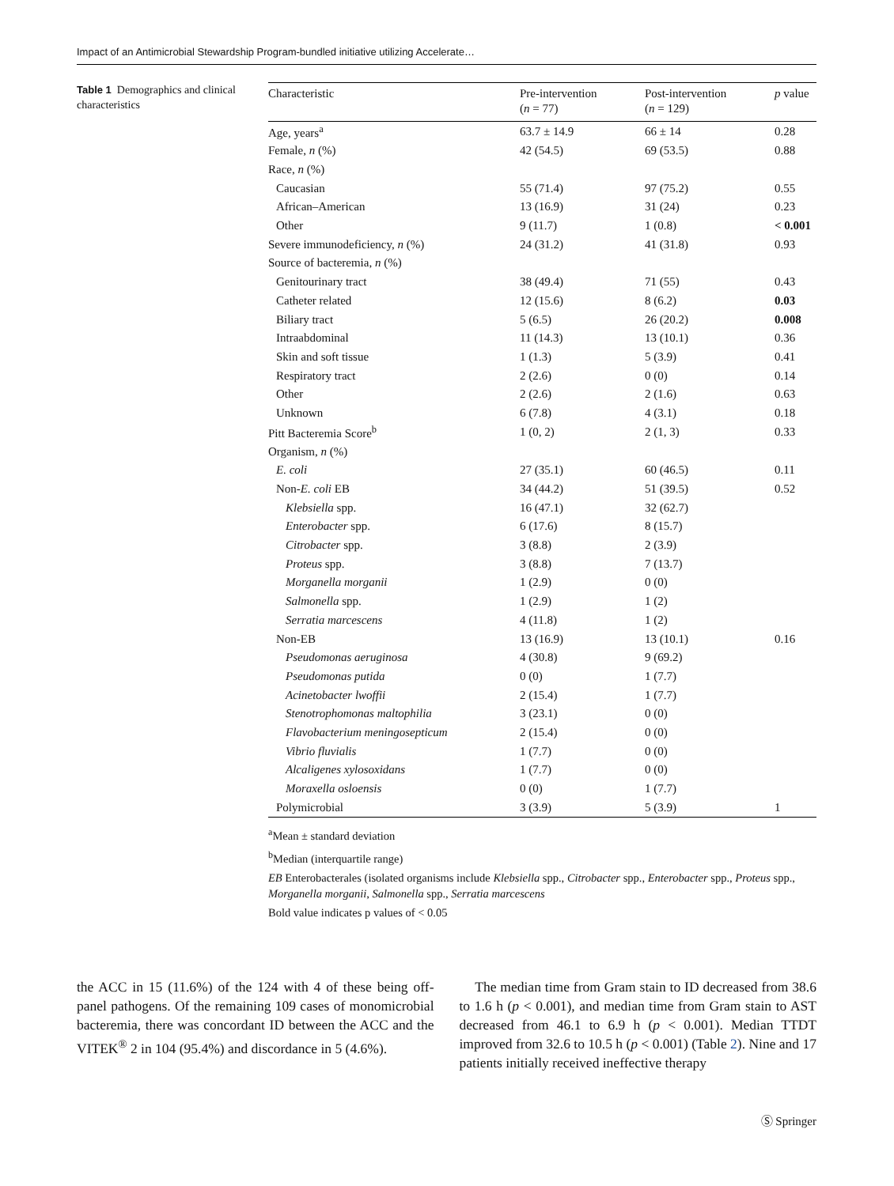Impact of an Antimicrobial Stewardship Program-bundled initiative utilizing Accelerate…
Table 1 Demographics and clinical characteristics
| Characteristic | Pre-intervention ( n = 77) | Post-intervention ( n = 129) | p value |
| --- | --- | --- | --- |
| Age, years<sup>a</sup> | 63.7 ± 14.9 | 66 ± 14 | 0.28 |
| Female, n (%) | 42 (54.5) | 69 (53.5) | 0.88 |
| Race, n (%) | | | |
| Caucasian | 55 (71.4) | 97 (75.2) | 0.55 |
| African–American | 13 (16.9) | 31 (24) | 0.23 |
| Other | 9 (11.7) | 1 (0.8) | < 0.001 |
| Severe immunodeficiency, n (%) | 24 (31.2) | 41 (31.8) | 0.93 |
| Source of bacteremia, n (%) | | | |
| Genitourinary tract | 38 (49.4) | 71 (55) | 0.43 |
| Catheter related | 12 (15.6) | 8 (6.2) | 0.03 |
| Biliary tract | 5 (6.5) | 26 (20.2) | 0.008 |
| Intraabdominal | 11 (14.3) | 13 (10.1) | 0.36 |
| Skin and soft tissue | 1 (1.3) | 5 (3.9) | 0.41 |
| Respiratory tract | 2 (2.6) | 0 (0) | 0.14 |
| Other | 2 (2.6) | 2 (1.6) | 0.63 |
| Unknown | 6 (7.8) | 4 (3.1) | 0.18 |
| Pitt Bacteremia Score<sup>b</sup> | 1 (0, 2) | 2 (1, 3) | 0.33 |
| Organism, n (%) | | | |
| E. coli | 27 (35.1) | 60 (46.5) | 0.11 |
| Non- E. coli EB | 34 (44.2) | 51 (39.5) | 0.52 |
| Klebsiella spp. | 16 (47.1) | 32 (62.7) | |
| Enterobacter spp. | 6 (17.6) | 8 (15.7) | |
| Citrobacter spp. | 3 (8.8) | 2 (3.9) | |
| Proteus spp. | 3 (8.8) | 7 (13.7) | |
| Morganella morganii | 1 (2.9) | 0 (0) | |
| Salmonella spp. | 1 (2.9) | 1 (2) | |
| Serratia marcescens | 4 (11.8) | 1 (2) | |
| Non-EB | 13 (16.9) | 13 (10.1) | 0.16 |
| Pseudomonas aeruginosa | 4 (30.8) | 9 (69.2) | |
| Pseudomonas putida | 0 (0) | 1 (7.7) | |
| Acinetobacter lwoffii | 2 (15.4) | 1 (7.7) | |
| Stenotrophomonas maltophilia | 3 (23.1) | 0 (0) | |
| Flavobacterium meningosepticum | 2 (15.4) | 0 (0) | |
| Vibrio fluvialis | 1 (7.7) | 0 (0) | |
| Alcaligenes xylosoxidans | 1 (7.7) | 0 (0) | |
| Moraxella osloensis | 0 (0) | 1 (7.7) | |
| Polymicrobial | 3 (3.9) | 5 (3.9) | 1 |
<sup>a</sup> Mean ± standard deviation
<sup>b</sup> Median (interquartile range)
EB Enterobacterales (isolated organisms include Klebsiella spp., Citrobacter spp., Enterobacter spp., Proteus spp., Morganella morganii, Salmonella spp., Serratia marcescens
Bold value indicates p values of < 0.05
the ACC in 15 (11.6%) of the 124 with 4 of these being off-panel pathogens. Of the remaining 109 cases of monomicrobial bacteremia, there was concordant ID between the ACC and the VITEK<sup>®</sup> 2 in 104 (95.4%) and discordance in 5 (4.6%).
The median time from Gram stain to ID decreased from 38.6 to 1.6 h (p < 0.001), and median time from Gram stain to AST decreased from 46.1 to 6.9 h (p < 0.001). Median TTDT improved from 32.6 to 10.5 h (p < 0.001) (Table 2). Nine and 17 patients initially received ineffective therapy
Ⓢ Springer